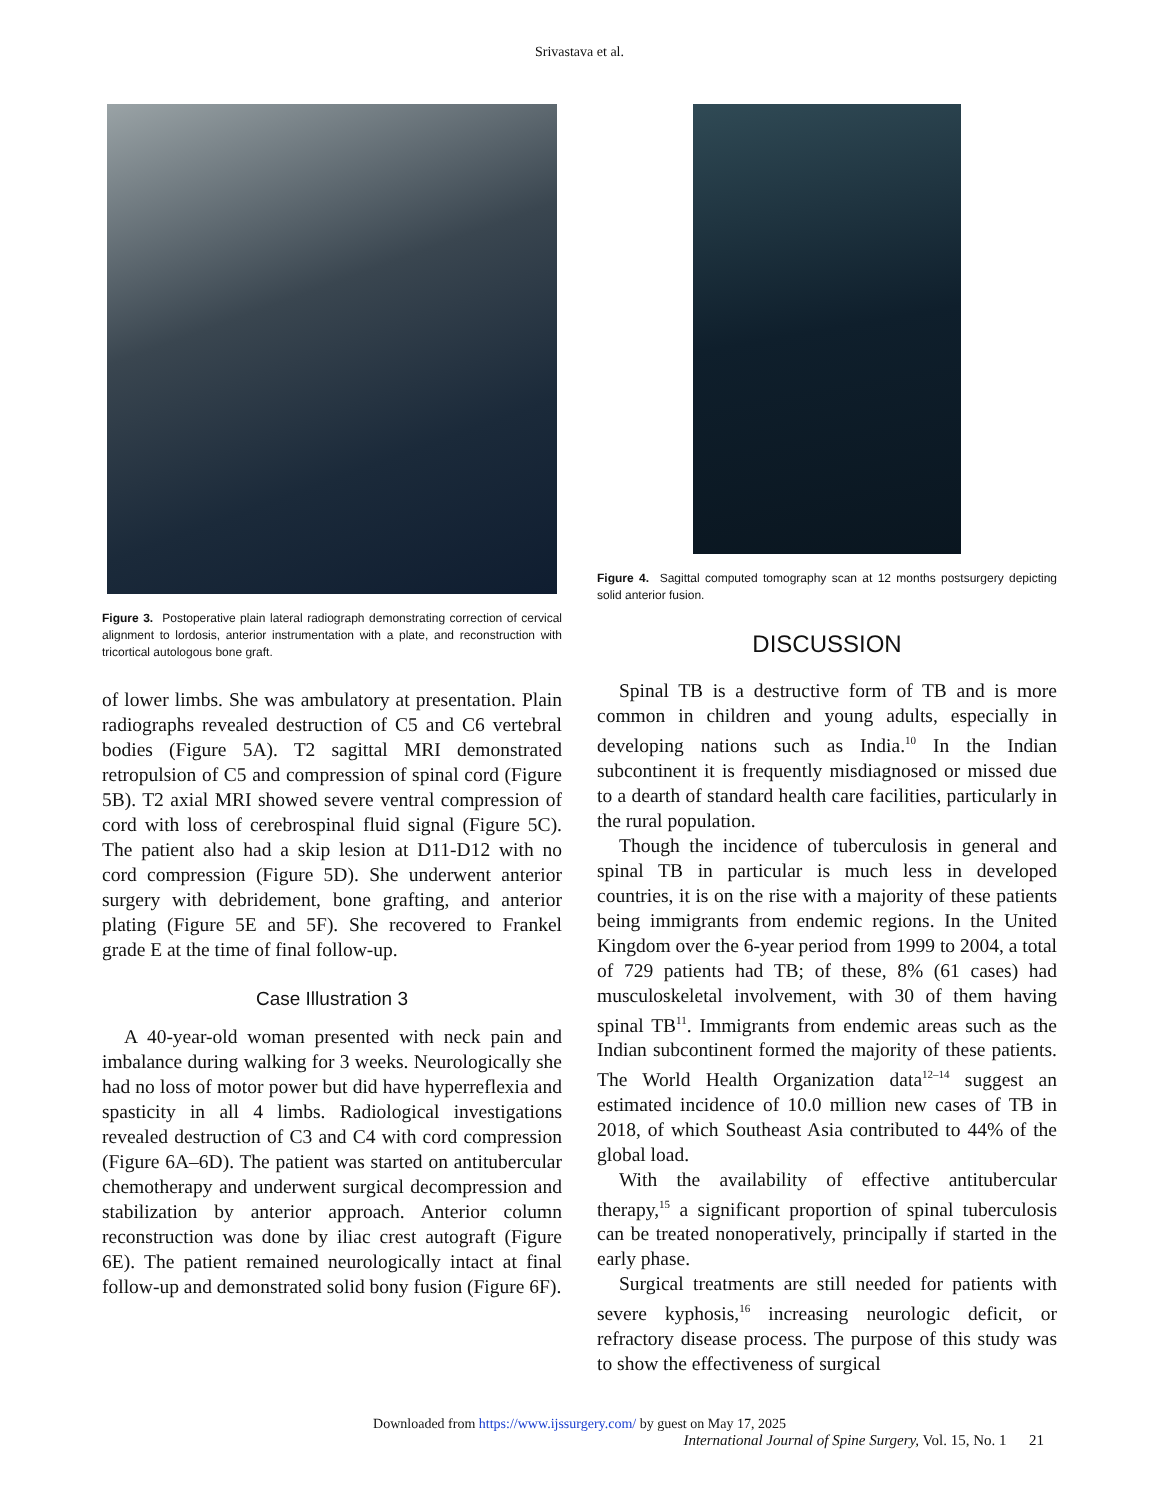Srivastava et al.
Figure 3. Postoperative plain lateral radiograph demonstrating correction of cervical alignment to lordosis, anterior instrumentation with a plate, and reconstruction with tricortical autologous bone graft.
of lower limbs. She was ambulatory at presentation. Plain radiographs revealed destruction of C5 and C6 vertebral bodies (Figure 5A). T2 sagittal MRI demonstrated retropulsion of C5 and compression of spinal cord (Figure 5B). T2 axial MRI showed severe ventral compression of cord with loss of cerebrospinal fluid signal (Figure 5C). The patient also had a skip lesion at D11-D12 with no cord compression (Figure 5D). She underwent anterior surgery with debridement, bone grafting, and anterior plating (Figure 5E and 5F). She recovered to Frankel grade E at the time of final follow-up.
Case Illustration 3
A 40-year-old woman presented with neck pain and imbalance during walking for 3 weeks. Neurologically she had no loss of motor power but did have hyperreflexia and spasticity in all 4 limbs. Radiological investigations revealed destruction of C3 and C4 with cord compression (Figure 6A–6D). The patient was started on antitubercular chemotherapy and underwent surgical decompression and stabilization by anterior approach. Anterior column reconstruction was done by iliac crest autograft (Figure 6E). The patient remained neurologically intact at final follow-up and demonstrated solid bony fusion (Figure 6F).
Figure 4. Sagittal computed tomography scan at 12 months postsurgery depicting solid anterior fusion.
DISCUSSION
Spinal TB is a destructive form of TB and is more common in children and young adults, especially in developing nations such as India.<sup>10</sup> In the Indian subcontinent it is frequently misdiagnosed or missed due to a dearth of standard health care facilities, particularly in the rural population.
Though the incidence of tuberculosis in general and spinal TB in particular is much less in developed countries, it is on the rise with a majority of these patients being immigrants from endemic regions. In the United Kingdom over the 6-year period from 1999 to 2004, a total of 729 patients had TB; of these, 8% (61 cases) had musculoskeletal involvement, with 30 of them having spinal TB<sup>11</sup>. Immigrants from endemic areas such as the Indian subcontinent formed the majority of these patients. The World Health Organization data<sup>12–14</sup> suggest an estimated incidence of 10.0 million new cases of TB in 2018, of which Southeast Asia contributed to 44% of the global load.
With the availability of effective antitubercular therapy,<sup>15</sup> a significant proportion of spinal tuberculosis can be treated nonoperatively, principally if started in the early phase.
Surgical treatments are still needed for patients with severe kyphosis,<sup>16</sup> increasing neurologic deficit, or refractory disease process. The purpose of this study was to show the effectiveness of surgical
Downloaded from https://www.ijssurgery.com/ by guest on May 17, 2025
International Journal of Spine Surgery, Vol. 15, No. 1 21